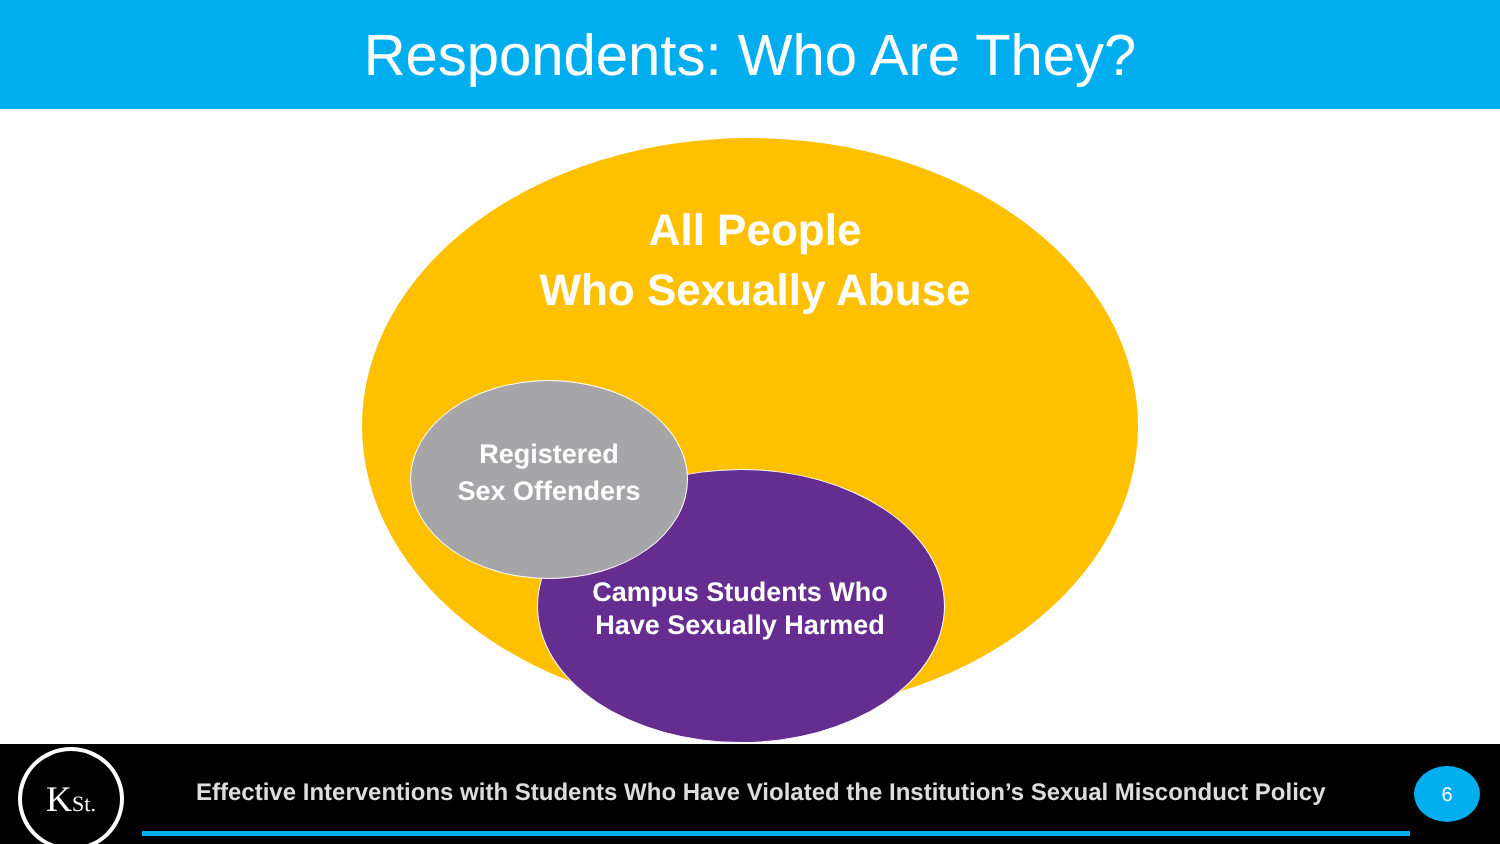Respondents: Who Are They?
All People
Who Sexually Abuse
Registered
Sex Offenders
Campus Students Who
Have Sexually Harmed
KSt.
Effective Interventions with Students Who Have Violated the Institution’s Sexual Misconduct Policy
6